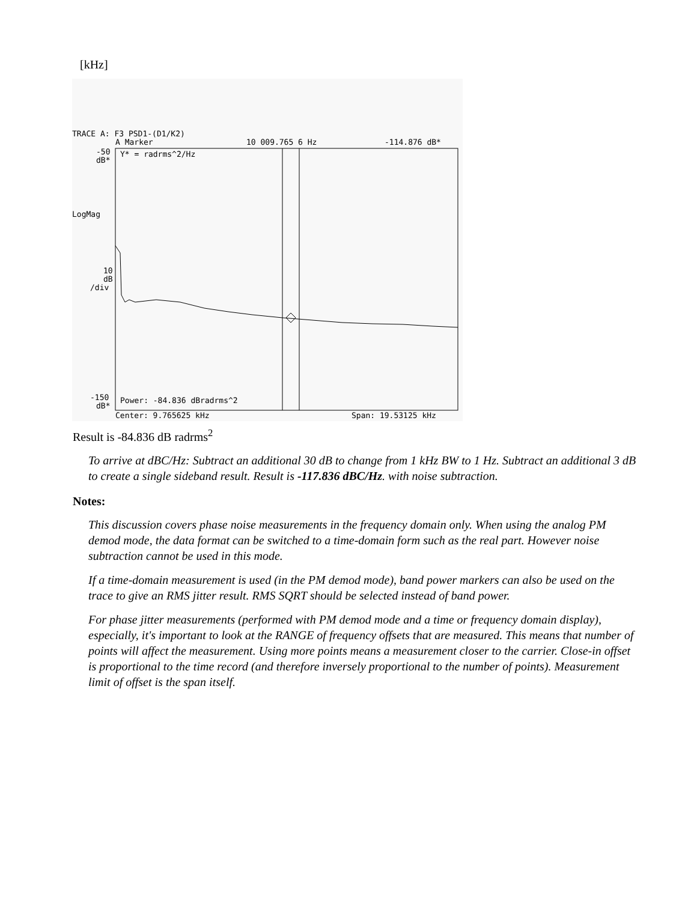[kHz]
TRACE A: F3 PSD1-(D1/K2)
A Marker
10 009.765 6 Hz
-114.876 dB*
-50
dB*
Y* = radrms^2/Hz
LogMag
10
dB
/div
-150
dB*
Power: -84.836 dBradrms^2
Center: 9.765625 kHz
Span: 19.53125 kHz
Result is -84.836 dB radrms<sup>2</sup>
To arrive at dBC/Hz: Subtract an additional 30 dB to change from 1 kHz BW to 1 Hz. Subtract an additional 3 dB to create a single sideband result. Result is -117.836 dBC/Hz. with noise subtraction.
Notes:
This discussion covers phase noise measurements in the frequency domain only. When using the analog PM demod mode, the data format can be switched to a time-domain form such as the real part. However noise subtraction cannot be used in this mode.
If a time-domain measurement is used (in the PM demod mode), band power markers can also be used on the trace to give an RMS jitter result. RMS SQRT should be selected instead of band power.
For phase jitter measurements (performed with PM demod mode and a time or frequency domain display), especially, it's important to look at the RANGE of frequency offsets that are measured. This means that number of points will affect the measurement. Using more points means a measurement closer to the carrier. Close-in offset is proportional to the time record (and therefore inversely proportional to the number of points). Measurement limit of offset is the span itself.